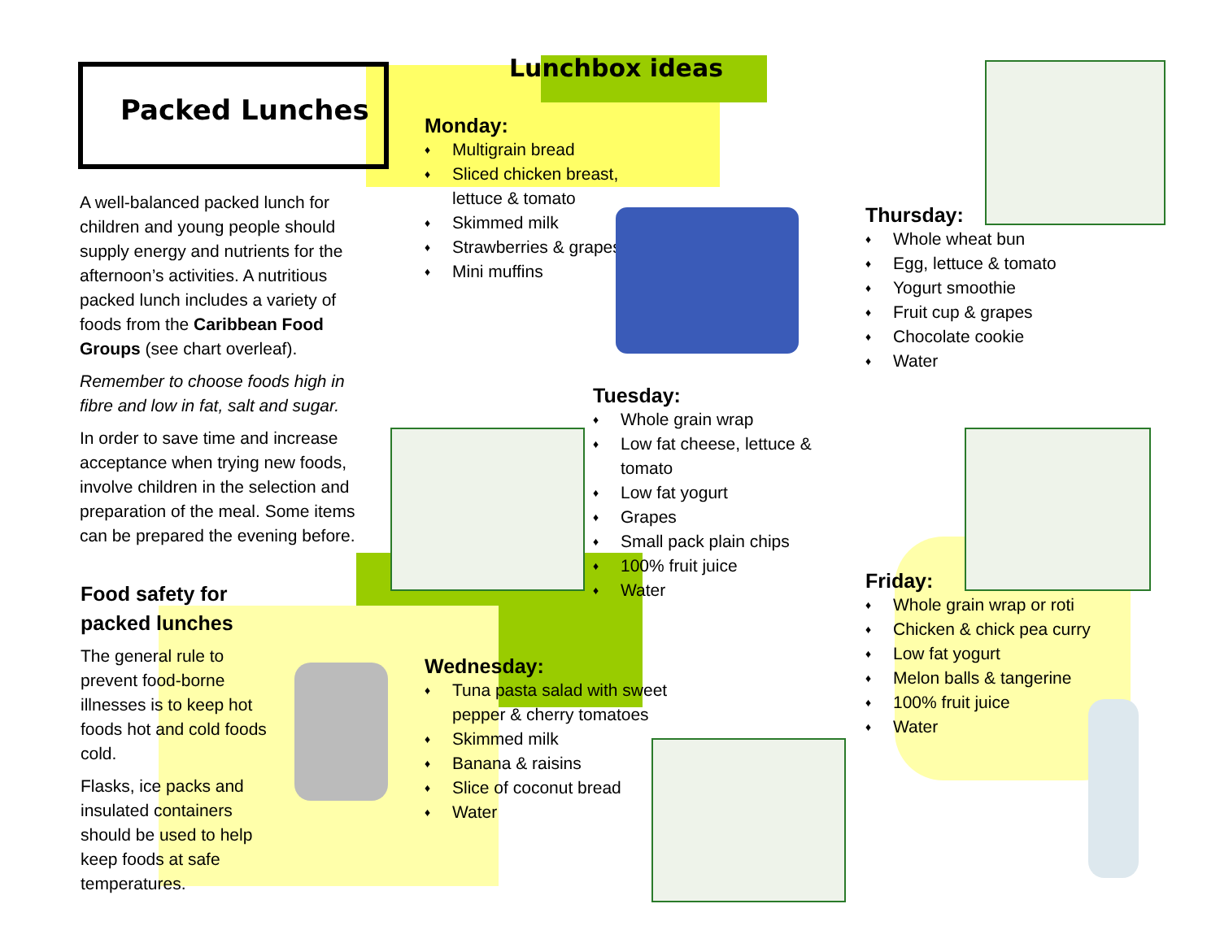Packed Lunches
A well-balanced packed lunch for children and young people should supply energy and nutrients for the afternoon’s activities. A nutritious packed lunch includes a variety of foods from the Caribbean Food Groups (see chart overleaf).
Remember to choose foods high in fibre and low in fat, salt and sugar.
In order to save time and increase acceptance when trying new foods, involve children in the selection and preparation of the meal. Some items can be prepared the evening before.
Food safety for packed lunches
The general rule to prevent food-borne illnesses is to keep hot foods hot and cold foods cold.
Flasks, ice packs and insulated containers should be used to help keep foods at safe temperatures.
Lunchbox ideas
Monday:
♦ Multigrain bread
♦ Sliced chicken breast, lettuce & tomato
♦ Skimmed milk
♦ Strawberries & grapes
♦ Mini muffins
Tuesday:
♦ Whole grain wrap
♦ Low fat cheese, lettuce & tomato
♦ Low fat yogurt
♦ Grapes
♦ Small pack plain chips
♦ 100% fruit juice
♦ Water
Wednesday:
♦ Tuna pasta salad with sweet pepper & cherry tomatoes
♦ Skimmed milk
♦ Banana & raisins
♦ Slice of coconut bread
♦ Water
Thursday:
♦ Whole wheat bun
♦ Egg, lettuce & tomato
♦ Yogurt smoothie
♦ Fruit cup & grapes
♦ Chocolate cookie
♦ Water
Friday:
♦ Whole grain wrap or roti
♦ Chicken & chick pea curry
♦ Low fat yogurt
♦ Melon balls & tangerine
♦ 100% fruit juice
♦ Water